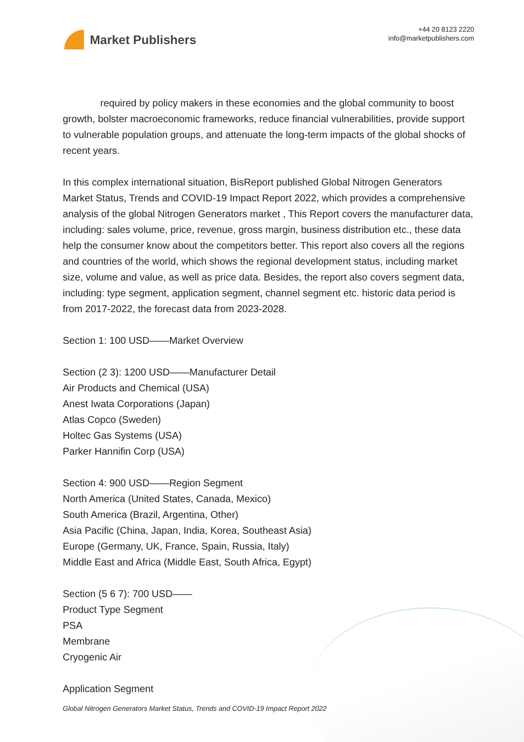Market Publishers
+44 20 8123 2220
info@marketpublishers.com
required by policy makers in these economies and the global community to boost growth, bolster macroeconomic frameworks, reduce financial vulnerabilities, provide support to vulnerable population groups, and attenuate the long-term impacts of the global shocks of recent years.
In this complex international situation, BisReport published Global Nitrogen Generators Market Status, Trends and COVID-19 Impact Report 2022, which provides a comprehensive analysis of the global Nitrogen Generators market , This Report covers the manufacturer data, including: sales volume, price, revenue, gross margin, business distribution etc., these data help the consumer know about the competitors better. This report also covers all the regions and countries of the world, which shows the regional development status, including market size, volume and value, as well as price data. Besides, the report also covers segment data, including: type segment, application segment, channel segment etc. historic data period is from 2017-2022, the forecast data from 2023-2028.
Section 1: 100 USD——Market Overview
Section (2 3): 1200 USD——Manufacturer Detail
Air Products and Chemical (USA)
Anest Iwata Corporations (Japan)
Atlas Copco (Sweden)
Holtec Gas Systems (USA)
Parker Hannifin Corp (USA)
Section 4: 900 USD——Region Segment
North America (United States, Canada, Mexico)
South America (Brazil, Argentina, Other)
Asia Pacific (China, Japan, India, Korea, Southeast Asia)
Europe (Germany, UK, France, Spain, Russia, Italy)
Middle East and Africa (Middle East, South Africa, Egypt)
Section (5 6 7): 700 USD——
Product Type Segment
PSA
Membrane
Cryogenic Air
Application Segment
Global Nitrogen Generators Market Status, Trends and COVID-19 Impact Report 2022